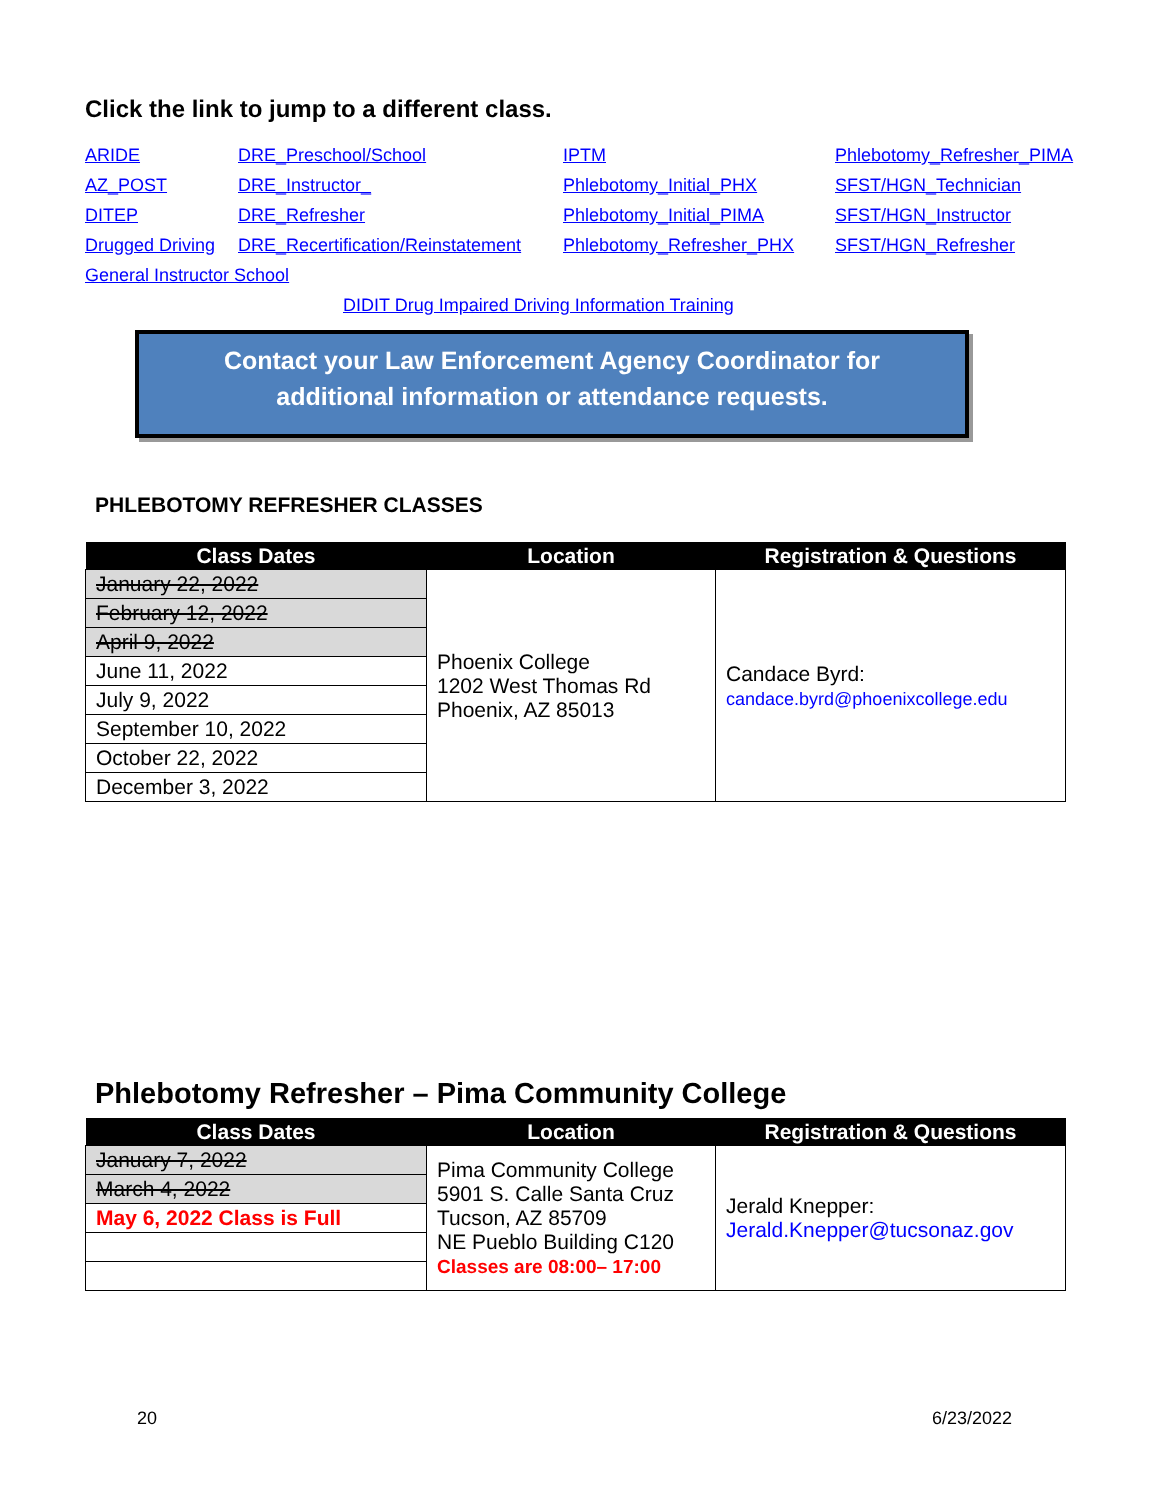Click the link to jump to a different class.
ARIDE DRE_Preschool/School IPTM Phlebotomy_Refresher_PIMA AZ_POST DRE_Instructor_ Phlebotomy_Initial_PHX SFST/HGN_Technician DITEP DRE_Refresher Phlebotomy_Initial_PIMA SFST/HGN_Instructor Drugged Driving DRE_Recertification/Reinstatement Phlebotomy_Refresher_PHX SFST/HGN_Refresher General Instructor School DIDIT Drug Impaired Driving Information Training
Contact your Law Enforcement Agency Coordinator for
additional information or attendance requests.
PHLEBOTOMY REFRESHER CLASSES
| Class Dates | Location | Registration & Questions |
| --- | --- | --- |
| January 22, 2022 | Phoenix College 1202 West Thomas Rd Phoenix, AZ 85013 | Candace Byrd: candace.byrd@phoenixcollege.edu |
| February 12, 2022 | | |
| April 9, 2022 | | |
| June 11, 2022 | | |
| July 9, 2022 | | |
| September 10, 2022 | | |
| October 22, 2022 | | |
| December 3, 2022 | | |
Phlebotomy Refresher – Pima Community College
| Class Dates | Location | Registration & Questions |
| --- | --- | --- |
| January 7, 2022 | Pima Community College 5901 S. Calle Santa Cruz Tucson, AZ 85709 NE Pueblo Building C120 Classes are 08:00– 17:00 | Jerald Knepper: Jerald.Knepper@tucsonaz.gov |
| March 4, 2022 | | |
| May 6, 2022 Class is Full | | |
20 6/23/2022